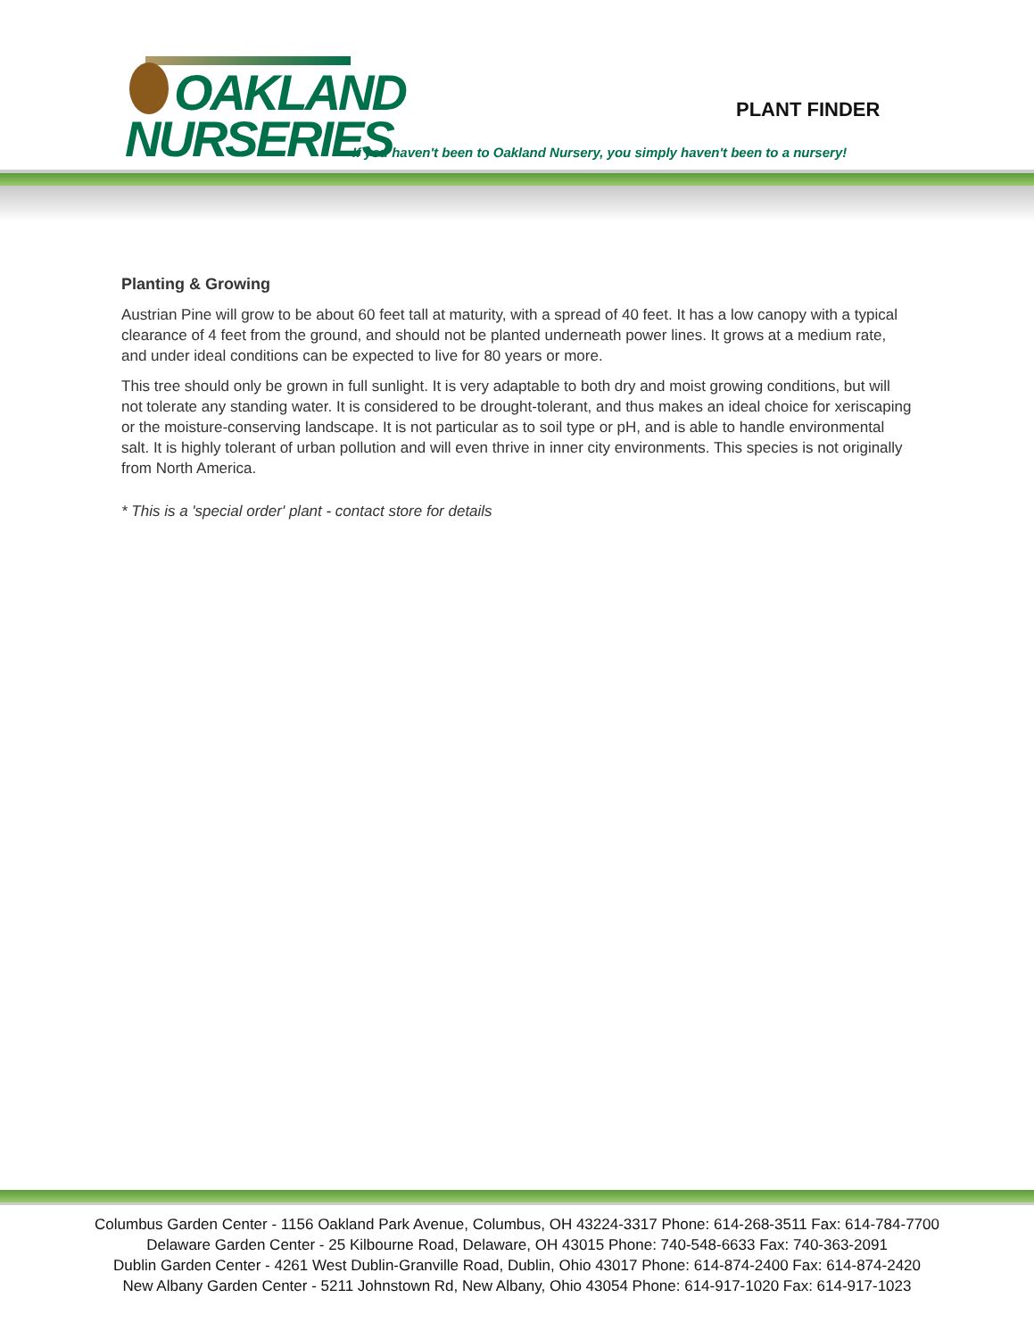OAKLAND
NURSERIES
PLANT FINDER
If you haven't been to Oakland Nursery, you simply haven't been to a nursery!
Planting & Growing
Austrian Pine will grow to be about 60 feet tall at maturity, with a spread of 40 feet. It has a low canopy with a typical clearance of 4 feet from the ground, and should not be planted underneath power lines. It grows at a medium rate, and under ideal conditions can be expected to live for 80 years or more.
This tree should only be grown in full sunlight. It is very adaptable to both dry and moist growing conditions, but will not tolerate any standing water. It is considered to be drought-tolerant, and thus makes an ideal choice for xeriscaping or the moisture-conserving landscape. It is not particular as to soil type or pH, and is able to handle environmental salt. It is highly tolerant of urban pollution and will even thrive in inner city environments. This species is not originally from North America.
* This is a 'special order' plant - contact store for details
Columbus Garden Center - 1156 Oakland Park Avenue, Columbus, OH 43224-3317 Phone: 614-268-3511 Fax: 614-784-7700
Delaware Garden Center - 25 Kilbourne Road, Delaware, OH 43015 Phone: 740-548-6633 Fax: 740-363-2091
Dublin Garden Center - 4261 West Dublin-Granville Road, Dublin, Ohio 43017 Phone: 614-874-2400 Fax: 614-874-2420
New Albany Garden Center - 5211 Johnstown Rd, New Albany, Ohio 43054 Phone: 614-917-1020 Fax: 614-917-1023